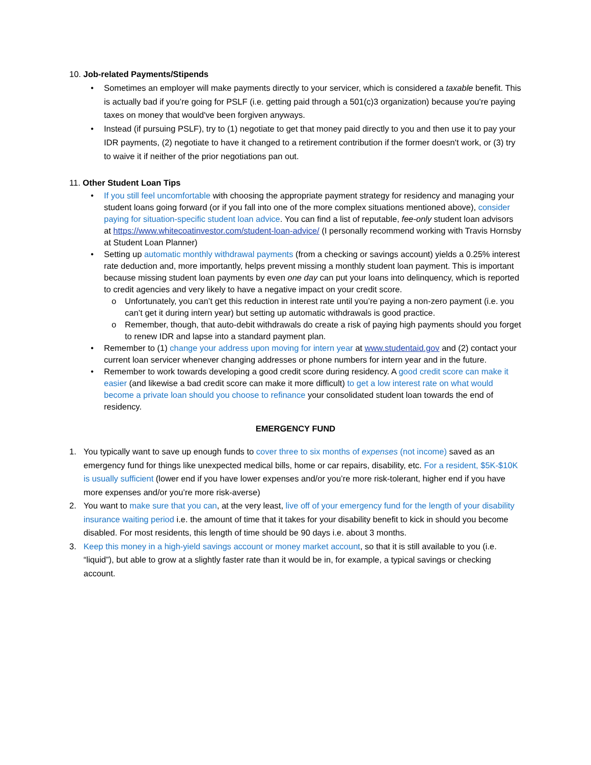10. Job-related Payments/Stipends
• Sometimes an employer will make payments directly to your servicer, which is considered a taxable benefit. This is actually bad if you’re going for PSLF (i.e. getting paid through a 501(c)3 organization) because you're paying taxes on money that would've been forgiven anyways.
• Instead (if pursuing PSLF), try to (1) negotiate to get that money paid directly to you and then use it to pay your IDR payments, (2) negotiate to have it changed to a retirement contribution if the former doesn't work, or (3) try to waive it if neither of the prior negotiations pan out.
11. Other Student Loan Tips
• If you still feel uncomfortable with choosing the appropriate payment strategy for residency and managing your student loans going forward (or if you fall into one of the more complex situations mentioned above), consider paying for situation-specific student loan advice. You can find a list of reputable, fee-only student loan advisors at https://www.whitecoatinvestor.com/student-loan-advice/ (I personally recommend working with Travis Hornsby at Student Loan Planner)
• Setting up automatic monthly withdrawal payments (from a checking or savings account) yields a 0.25% interest rate deduction and, more importantly, helps prevent missing a monthly student loan payment. This is important because missing student loan payments by even one day can put your loans into delinquency, which is reported to credit agencies and very likely to have a negative impact on your credit score.
o Unfortunately, you can’t get this reduction in interest rate until you’re paying a non-zero payment (i.e. you can’t get it during intern year) but setting up automatic withdrawals is good practice.
o Remember, though, that auto-debit withdrawals do create a risk of paying high payments should you forget to renew IDR and lapse into a standard payment plan.
• Remember to (1) change your address upon moving for intern year at www.studentaid.gov and (2) contact your current loan servicer whenever changing addresses or phone numbers for intern year and in the future.
• Remember to work towards developing a good credit score during residency. A good credit score can make it easier (and likewise a bad credit score can make it more difficult) to get a low interest rate on what would become a private loan should you choose to refinance your consolidated student loan towards the end of residency.
EMERGENCY FUND
1. You typically want to save up enough funds to cover three to six months of expenses (not income) saved as an emergency fund for things like unexpected medical bills, home or car repairs, disability, etc. For a resident, $5K-$10K is usually sufficient (lower end if you have lower expenses and/or you’re more risk-tolerant, higher end if you have more expenses and/or you’re more risk-averse)
2. You want to make sure that you can, at the very least, live off of your emergency fund for the length of your disability insurance waiting period i.e. the amount of time that it takes for your disability benefit to kick in should you become disabled. For most residents, this length of time should be 90 days i.e. about 3 months.
3. Keep this money in a high-yield savings account or money market account, so that it is still available to you (i.e. “liquid”), but able to grow at a slightly faster rate than it would be in, for example, a typical savings or checking account.